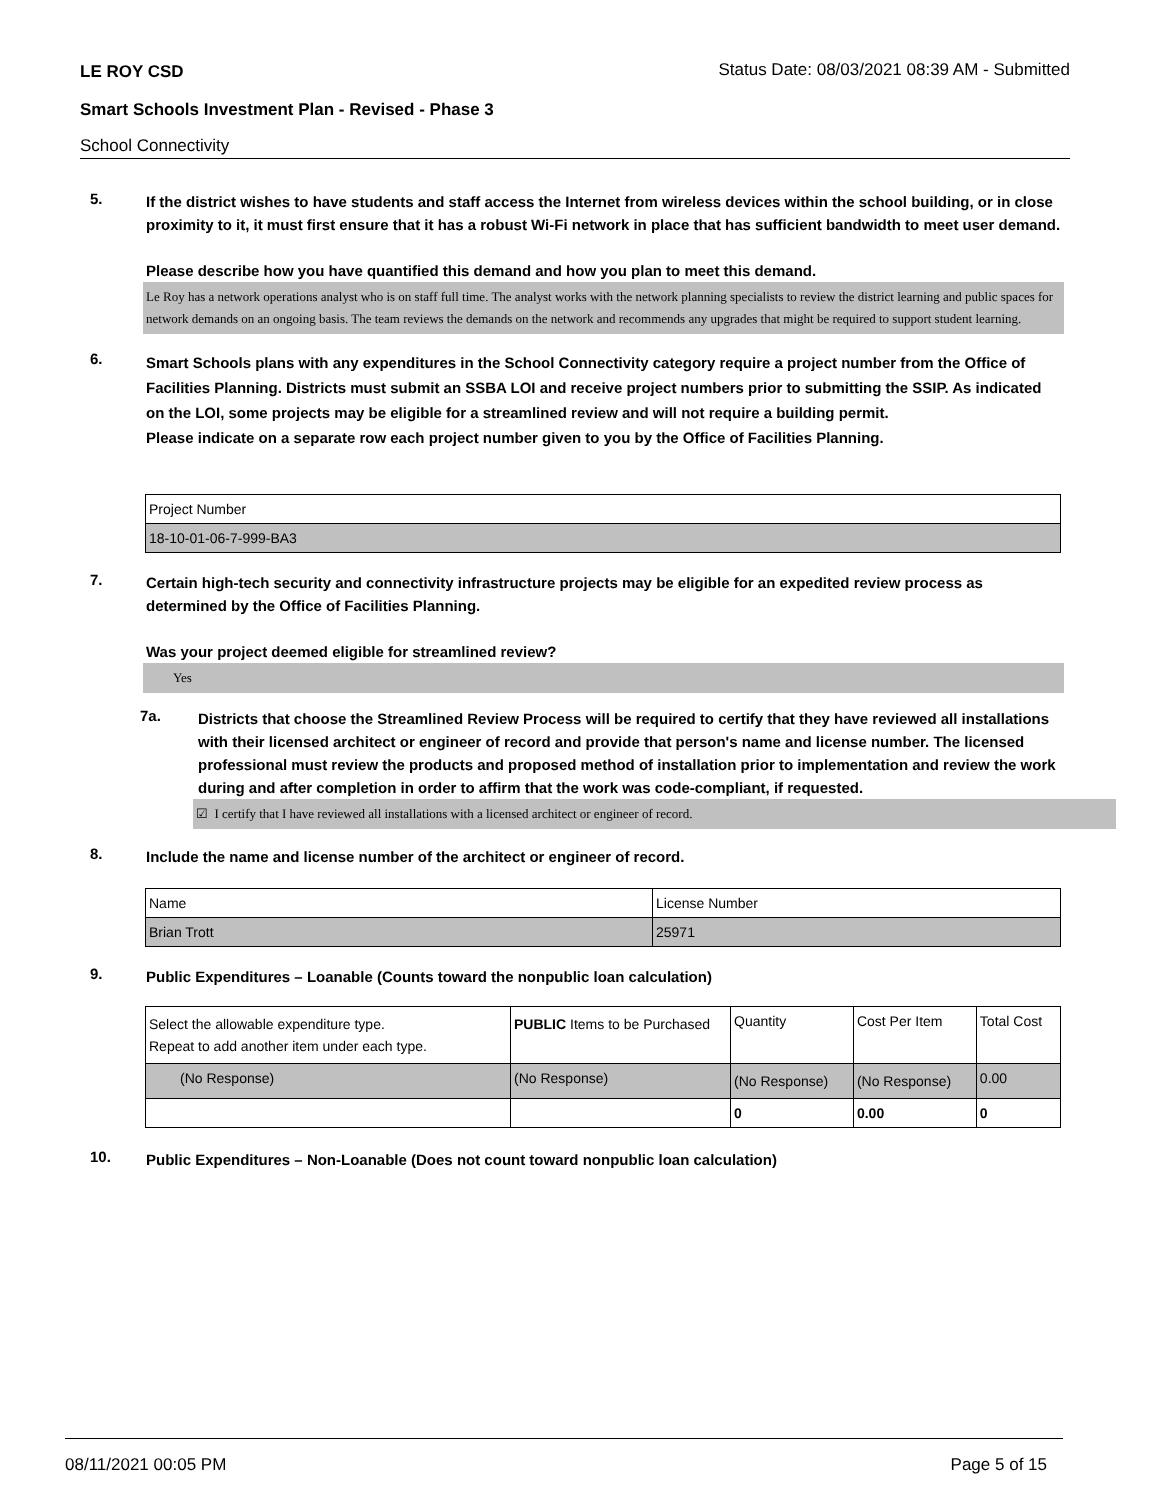LE ROY CSD Status Date: 08/03/2021 08:39 AM - Submitted
Smart Schools Investment Plan - Revised - Phase 3
School Connectivity
5.
If the district wishes to have students and staff access the Internet from wireless devices within the school building, or in close proximity to it, it must first ensure that it has a robust Wi-Fi network in place that has sufficient bandwidth to meet user demand.
Please describe how you have quantified this demand and how you plan to meet this demand.
Le Roy has a network operations analyst who is on staff full time. The analyst works with the network planning specialists to review the district learning and public spaces for network demands on an ongoing basis. The team reviews the demands on the network and recommends any upgrades that might be required to support student learning.
6.
Smart Schools plans with any expenditures in the School Connectivity category require a project number from the Office of Facilities Planning. Districts must submit an SSBA LOI and receive project numbers prior to submitting the SSIP. As indicated on the LOI, some projects may be eligible for a streamlined review and will not require a building permit.
Please indicate on a separate row each project number given to you by the Office of Facilities Planning.
| Project Number |
| 18-10-01-06-7-999-BA3 |
7.
Certain high-tech security and connectivity infrastructure projects may be eligible for an expedited review process as determined by the Office of Facilities Planning.
Was your project deemed eligible for streamlined review?
Yes
7a.
Districts that choose the Streamlined Review Process will be required to certify that they have reviewed all installations with their licensed architect or engineer of record and provide that person's name and license number. The licensed professional must review the products and proposed method of installation prior to implementation and review the work during and after completion in order to affirm that the work was code-compliant, if requested.
☑ I certify that I have reviewed all installations with a licensed architect or engineer of record.
8.
Include the name and license number of the architect or engineer of record.
| Name | License Number |
| Brian Trott | 25971 |
9.
Public Expenditures – Loanable (Counts toward the nonpublic loan calculation)
| Select the allowable expenditure type. Repeat to add another item under each type. | PUBLIC Items to be Purchased | Quantity | Cost Per Item | Total Cost |
| (No Response) | (No Response) | (No Response) | (No Response) | 0.00 |
| | | 0 | 0.00 | 0 |
10.
Public Expenditures – Non-Loanable (Does not count toward nonpublic loan calculation)
08/11/2021 00:05 PM Page 5 of 15